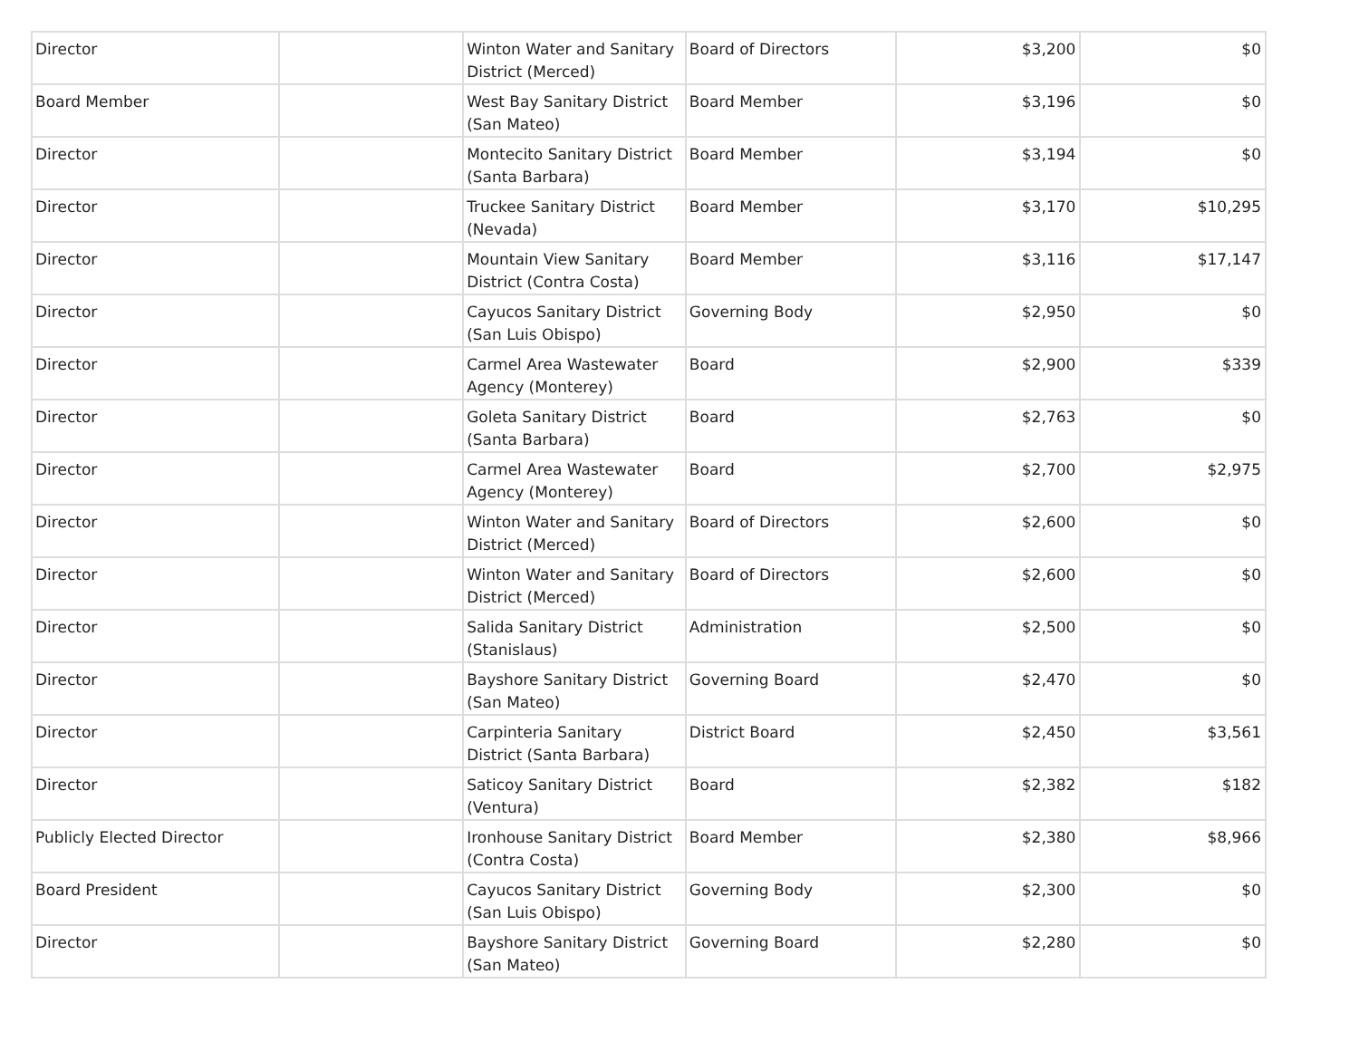| Director | | Winton Water and Sanitary District (Merced) | Board of Directors | $3,200 | $0 |
| Board Member | | West Bay Sanitary District (San Mateo) | Board Member | $3,196 | $0 |
| Director | | Montecito Sanitary District (Santa Barbara) | Board Member | $3,194 | $0 |
| Director | | Truckee Sanitary District (Nevada) | Board Member | $3,170 | $10,295 |
| Director | | Mountain View Sanitary District (Contra Costa) | Board Member | $3,116 | $17,147 |
| Director | | Cayucos Sanitary District (San Luis Obispo) | Governing Body | $2,950 | $0 |
| Director | | Carmel Area Wastewater Agency (Monterey) | Board | $2,900 | $339 |
| Director | | Goleta Sanitary District (Santa Barbara) | Board | $2,763 | $0 |
| Director | | Carmel Area Wastewater Agency (Monterey) | Board | $2,700 | $2,975 |
| Director | | Winton Water and Sanitary District (Merced) | Board of Directors | $2,600 | $0 |
| Director | | Winton Water and Sanitary District (Merced) | Board of Directors | $2,600 | $0 |
| Director | | Salida Sanitary District (Stanislaus) | Administration | $2,500 | $0 |
| Director | | Bayshore Sanitary District (San Mateo) | Governing Board | $2,470 | $0 |
| Director | | Carpinteria Sanitary District (Santa Barbara) | District Board | $2,450 | $3,561 |
| Director | | Saticoy Sanitary District (Ventura) | Board | $2,382 | $182 |
| Publicly Elected Director | | Ironhouse Sanitary District (Contra Costa) | Board Member | $2,380 | $8,966 |
| Board President | | Cayucos Sanitary District (San Luis Obispo) | Governing Body | $2,300 | $0 |
| Director | | Bayshore Sanitary District (San Mateo) | Governing Board | $2,280 | $0 |